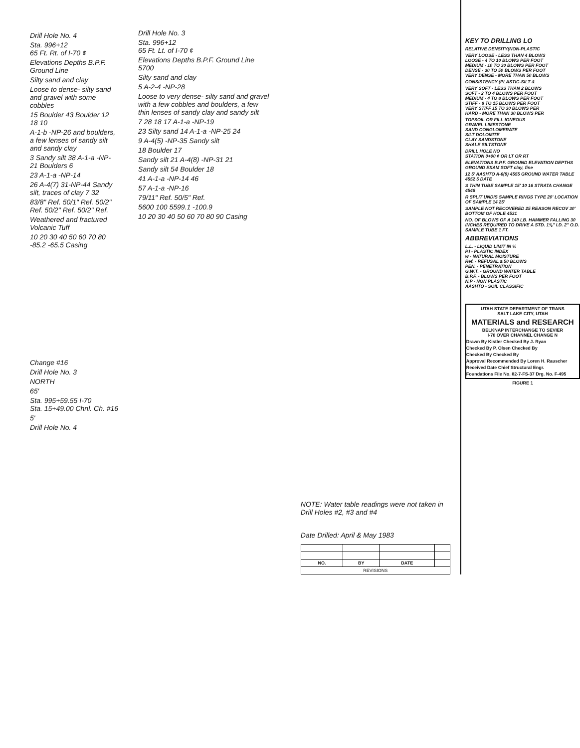Drill Hole No. 4
Sta. 996+12
65 Ft. Rt. of I-70 ¢
Elevations Depths B.P.F. Ground Line
Silty sand and clay
Loose to dense- silty sand and gravel with some cobbles
15 Boulder 43 Boulder 12 18 10
A-1-b -NP-26 and boulders, a few lenses of sandy silt and sandy clay
3 Sandy silt 38 A-1-a -NP-21 Boulders 6
23 A-1-a -NP-14
26 A-4(7) 31-NP-44 Sandy silt, traces of clay 7 32
83/8" Ref. 50/1" Ref. 50/2" Ref. 50/2" Ref. 50/2" Ref.
Weathered and fractured Volcanic Tuff
10 20 30 40 50 60 70 80 -85.2 -65.5 Casing
Change #16
Drill Hole No. 3
NORTH
65'
Sta. 995+59.55 I-70
Sta. 15+49.00 Chnl. Ch. #16
5'
Drill Hole No. 4
Drill Hole No. 3
Sta. 996+12
65 Ft. Lt. of I-70 ¢
Elevations Depths B.P.F. Ground Line 5700
Silty sand and clay
5 A-2-4 -NP-28
Loose to very dense- silty sand and gravel with a few cobbles and boulders, a few thin lenses of sandy clay and sandy silt
7 28 18 17 A-1-a -NP-19
23 Silty sand 14 A-1-a -NP-25 24
9 A-4(5) -NP-35 Sandy silt
18 Boulder 17
Sandy silt 21 A-4(8) -NP-31 21
Sandy silt 54 Boulder 18
41 A-1-a -NP-14 46
57 A-1-a -NP-16
79/11" Ref. 50/5" Ref.
5600 100 5599.1 -100.9
10 20 30 40 50 60 70 80 90 Casing
NOTE: Water table readings were not taken in Drill Holes #2, #3 and #4
Date Drilled: April & May 1983
| NO. | BY | DATE | |
| --- | --- | --- | --- |
| REVISIONS | | | |
KEY TO DRILLING LO
RELATIVE DENSITY(NON-PLASTIC
VERY LOOSE - LESS THAN 4 BLOWS
LOOSE - 4 TO 10 BLOWS PER FOOT
MEDIUM - 10 TO 30 BLOWS PER FOOT
DENSE - 30 TO 50 BLOWS PER FOOT
VERY DENSE - MORE THAN 50 BLOWS
CONSISTENCY (PLASTIC-SILT &
VERY SOFT - LESS THAN 2 BLOWS
SOFT - 2 TO 4 BLOWS PER FOOT
MEDIUM - 4 TO 8 BLOWS PER FOOT
STIFF - 8 TO 15 BLOWS PER FOOT
VERY STIFF 15 TO 30 BLOWS PER
HARD - MORE THAN 30 BLOWS PER
TOPSOIL OR FILL IGNEOUS
GRAVEL LIMESTONE
SAND CONGLOMERATE
SILT DOLOMITE
CLAY SANDSTONE
SHALE SILTSTONE
DRILL HOLE NO
STATION 0+00 ¢ OR LT OR RT
ELEVATIONS B.P.F. GROUND ELEVATION DEPTHS GROUND EXAM SOFT clay, fine
12 5' AASHTO A-6(9) 4555 GROUND WATER TABLE 4552 5 DATE
S THIN TUBE SAMPLE 15' 10 16 STRATA CHANGE 4546
R SPLIT UNDIS SAMPLE RINGS TYPE 20' LOCATION OF SAMPLE 14 25'
SAMPLE NOT RECOVERED 25 REASON RECOV 30' BOTTOM OF HOLE 4531
NO. OF BLOWS OF A 140 LB. HAMMER FALLING 30 INCHES REQUIRED TO DRIVE A STD. 1⅜" I.D. 2" O.D. SAMPLE TUBE 1 FT.
ABBREVIATIONS
L.L. - LIQUID LIMIT IN %
P.I - PLASTIC INDEX
w - NATURAL MOISTURE
Ref. - REFUSAL ≥ 50 BLOWS
PEN. - PENETRATION
G.W.T. - GROUND WATER TABLE
B.P.F. - BLOWS PER FOOT
N.P - NON PLASTIC
AASHTO - SOIL CLASSIFIC
UTAH STATE DEPARTMENT OF TRANS
SALT LAKE CITY, UTAH
MATERIALS and RESEARCH
BELKNAP INTERCHANGE TO SEVIER
I-70 OVER CHANNEL CHANGE N
Drawn By Kistler Checked By J. Ryan
Checked By P. Olsen Checked By
Checked By Checked By
Approval Recommended By Loren H. Rauscher
Received Date Chief Structural Engr.
Foundations File No. 82-7-FS-37 Drg. No. F-495
FIGURE 1